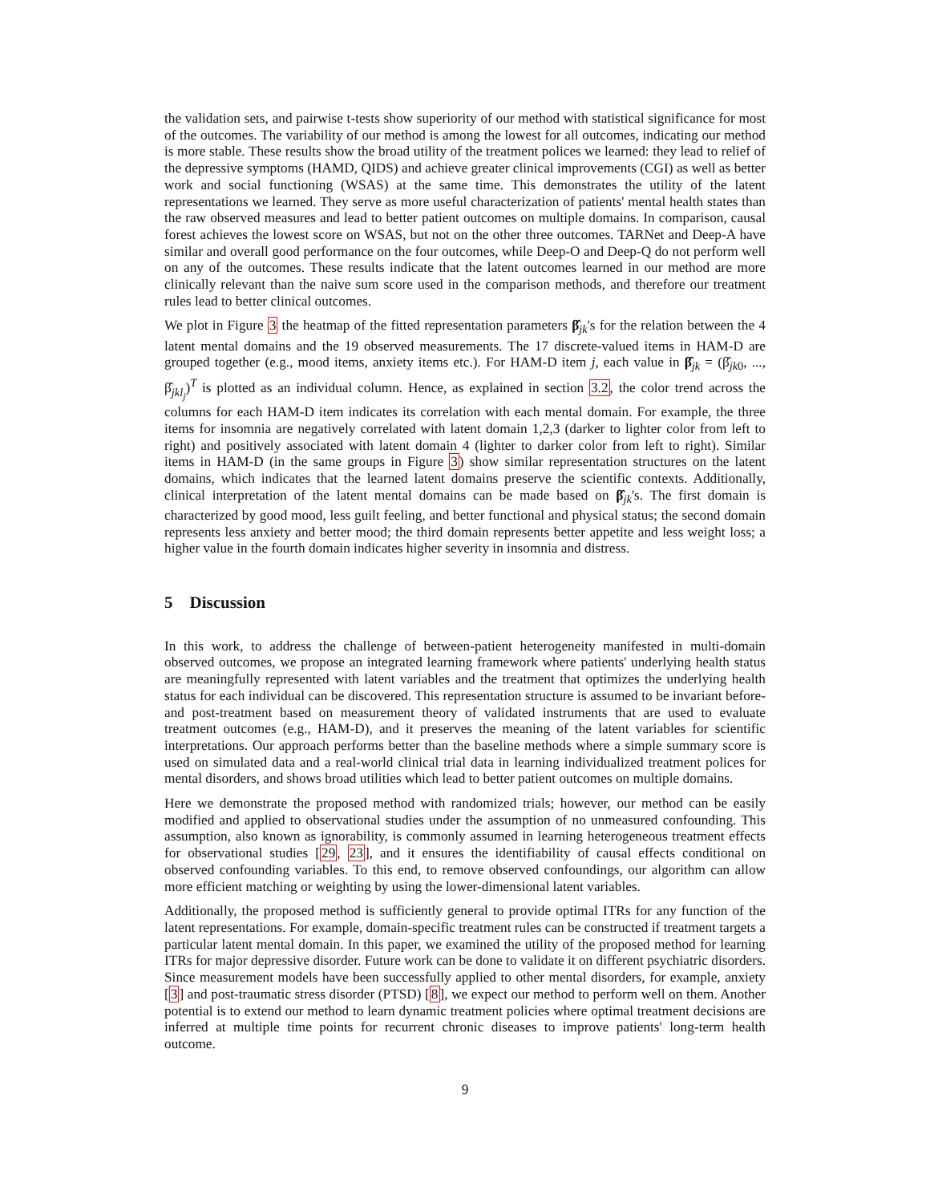the validation sets, and pairwise t-tests show superiority of our method with statistical significance for most of the outcomes. The variability of our method is among the lowest for all outcomes, indicating our method is more stable. These results show the broad utility of the treatment polices we learned: they lead to relief of the depressive symptoms (HAMD, QIDS) and achieve greater clinical improvements (CGI) as well as better work and social functioning (WSAS) at the same time. This demonstrates the utility of the latent representations we learned. They serve as more useful characterization of patients' mental health states than the raw observed measures and lead to better patient outcomes on multiple domains. In comparison, causal forest achieves the lowest score on WSAS, but not on the other three outcomes. TARNet and Deep-A have similar and overall good performance on the four outcomes, while Deep-O and Deep-Q do not perform well on any of the outcomes. These results indicate that the latent outcomes learned in our method are more clinically relevant than the naive sum score used in the comparison methods, and therefore our treatment rules lead to better clinical outcomes.
We plot in Figure 3 the heatmap of the fitted representation parameters β̂<sub>jk</sub>'s for the relation between the 4 latent mental domains and the 19 observed measurements. The 17 discrete-valued items in HAM-D are grouped together (e.g., mood items, anxiety items etc.). For HAM-D item j, each value in β̂<sub>jk</sub> = (β̂<sub>jk0</sub>, ..., β̂<sub>jkl<sub>j</sub></sub>)<sup>T</sup> is plotted as an individual column. Hence, as explained in section 3.2, the color trend across the columns for each HAM-D item indicates its correlation with each mental domain. For example, the three items for insomnia are negatively correlated with latent domain 1,2,3 (darker to lighter color from left to right) and positively associated with latent domain 4 (lighter to darker color from left to right). Similar items in HAM-D (in the same groups in Figure 3) show similar representation structures on the latent domains, which indicates that the learned latent domains preserve the scientific contexts. Additionally, clinical interpretation of the latent mental domains can be made based on β̂<sub>jk</sub>'s. The first domain is characterized by good mood, less guilt feeling, and better functional and physical status; the second domain represents less anxiety and better mood; the third domain represents better appetite and less weight loss; a higher value in the fourth domain indicates higher severity in insomnia and distress.
5 Discussion
In this work, to address the challenge of between-patient heterogeneity manifested in multi-domain observed outcomes, we propose an integrated learning framework where patients' underlying health status are meaningfully represented with latent variables and the treatment that optimizes the underlying health status for each individual can be discovered. This representation structure is assumed to be invariant before- and post-treatment based on measurement theory of validated instruments that are used to evaluate treatment outcomes (e.g., HAM-D), and it preserves the meaning of the latent variables for scientific interpretations. Our approach performs better than the baseline methods where a simple summary score is used on simulated data and a real-world clinical trial data in learning individualized treatment polices for mental disorders, and shows broad utilities which lead to better patient outcomes on multiple domains.
Here we demonstrate the proposed method with randomized trials; however, our method can be easily modified and applied to observational studies under the assumption of no unmeasured confounding. This assumption, also known as ignorability, is commonly assumed in learning heterogeneous treatment effects for observational studies [29, 23], and it ensures the identifiability of causal effects conditional on observed confounding variables. To this end, to remove observed confoundings, our algorithm can allow more efficient matching or weighting by using the lower-dimensional latent variables.
Additionally, the proposed method is sufficiently general to provide optimal ITRs for any function of the latent representations. For example, domain-specific treatment rules can be constructed if treatment targets a particular latent mental domain. In this paper, we examined the utility of the proposed method for learning ITRs for major depressive disorder. Future work can be done to validate it on different psychiatric disorders. Since measurement models have been successfully applied to other mental disorders, for example, anxiety [3] and post-traumatic stress disorder (PTSD) [8], we expect our method to perform well on them. Another potential is to extend our method to learn dynamic treatment policies where optimal treatment decisions are inferred at multiple time points for recurrent chronic diseases to improve patients' long-term health outcome.
9